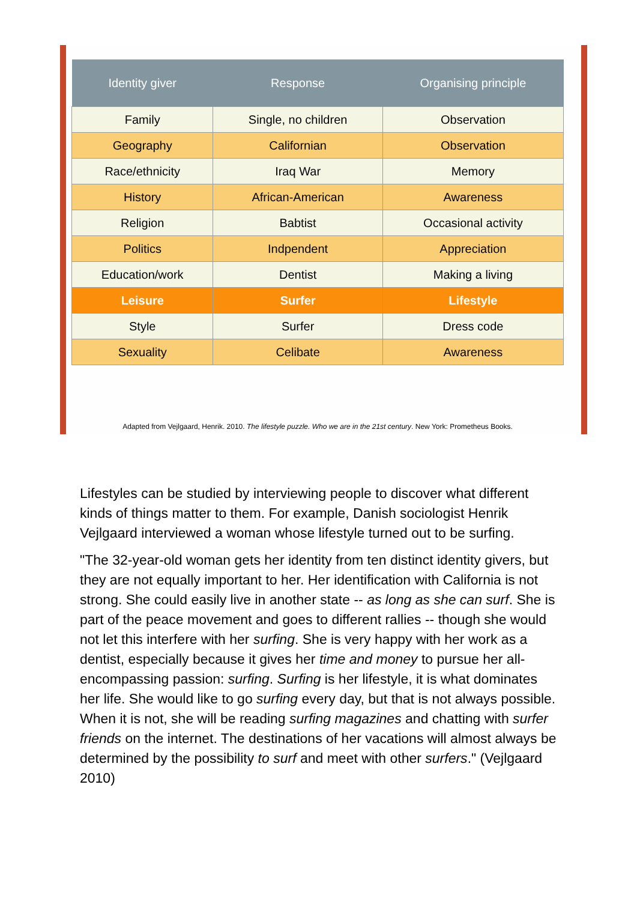| Identity giver | Response | Organising principle |
| --- | --- | --- |
| Family | Single, no children | Observation |
| Geography | Californian | Observation |
| Race/ethnicity | Iraq War | Memory |
| History | African-American | Awareness |
| Religion | Babtist | Occasional activity |
| Politics | Indpendent | Appreciation |
| Education/work | Dentist | Making a living |
| Leisure | Surfer | Lifestyle |
| Style | Surfer | Dress code |
| Sexuality | Celibate | Awareness |
Adapted from Vejlgaard, Henrik. 2010. The lifestyle puzzle. Who we are in the 21st century. New York: Prometheus Books.
Lifestyles can be studied by interviewing people to discover what different kinds of things matter to them. For example, Danish sociologist Henrik Vejlgaard interviewed a woman whose lifestyle turned out to be surfing.
"The 32-year-old woman gets her identity from ten distinct identity givers, but they are not equally important to her. Her identification with California is not strong. She could easily live in another state -- as long as she can surf. She is part of the peace movement and goes to different rallies -- though she would not let this interfere with her surfing. She is very happy with her work as a dentist, especially because it gives her time and money to pursue her all-encompassing passion: surfing. Surfing is her lifestyle, it is what dominates her life. She would like to go surfing every day, but that is not always possible. When it is not, she will be reading surfing magazines and chatting with surfer friends on the internet. The destinations of her vacations will almost always be determined by the possibility to surf and meet with other surfers." (Vejlgaard 2010)